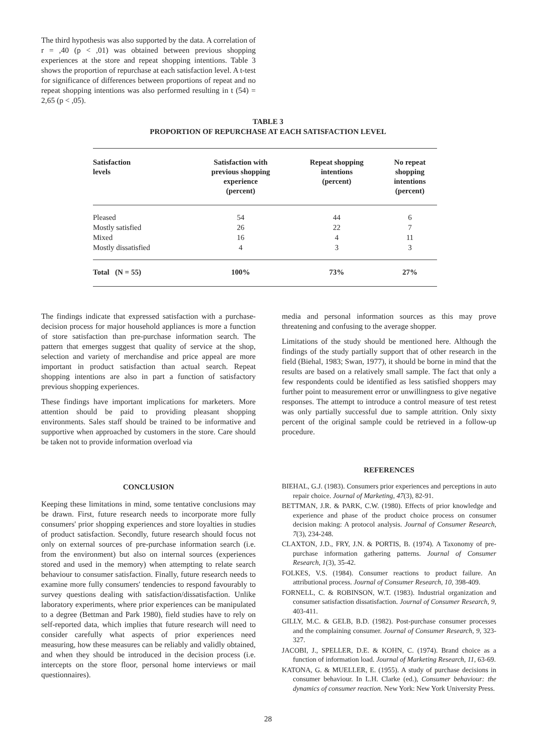The third hypothesis was also supported by the data. A correlation of r = ,40 (p < ,01) was obtained between previous shopping experiences at the store and repeat shopping intentions. Table 3 shows the proportion of repurchase at each satisfaction level. A t-test for significance of differences between proportions of repeat and no repeat shopping intentions was also performed resulting in t (54) = 2,65 (p < ,05).
TABLE 3
PROPORTION OF REPURCHASE AT EACH SATISFACTION LEVEL
| Satisfaction levels | Satisfaction with previous shopping experience (percent) | Repeat shopping intentions (percent) | No repeat shopping intentions (percent) |
| --- | --- | --- | --- |
| Pleased | 54 | 44 | 6 |
| Mostly satisfied | 26 | 22 | 7 |
| Mixed | 16 | 4 | 11 |
| Mostly dissatisfied | 4 | 3 | 3 |
| Total (N = 55) | 100% | 73% | 27% |
The findings indicate that expressed satisfaction with a purchase-decision process for major household appliances is more a function of store satisfaction than pre-purchase information search. The pattern that emerges suggest that quality of service at the shop, selection and variety of merchandise and price appeal are more important in product satisfaction than actual search. Repeat shopping intentions are also in part a function of satisfactory previous shopping experiences.
These findings have important implications for marketers. More attention should be paid to providing pleasant shopping environments. Sales staff should be trained to be informative and supportive when approached by customers in the store. Care should be taken not to provide information overload via
CONCLUSION
Keeping these limitations in mind, some tentative conclusions may be drawn. First, future research needs to incorporate more fully consumers' prior shopping experiences and store loyalties in studies of product satisfaction. Secondly, future research should focus not only on external sources of pre-purchase information search (i.e. from the environment) but also on internal sources (experiences stored and used in the memory) when attempting to relate search behaviour to consumer satisfaction. Finally, future research needs to examine more fully consumers' tendencies to respond favourably to survey questions dealing with satisfaction/dissatisfaction. Unlike laboratory experiments, where prior experiences can be manipulated to a degree (Bettman and Park 1980), field studies have to rely on self-reported data, which implies that future research will need to consider carefully what aspects of prior experiences need measuring, how these measures can be reliably and validly obtained, and when they should be introduced in the decision process (i.e. intercepts on the store floor, personal home interviews or mail questionnaires).
media and personal information sources as this may prove threatening and confusing to the average shopper.
Limitations of the study should be mentioned here. Although the findings of the study partially support that of other research in the field (Biehal, 1983; Swan, 1977), it should be borne in mind that the results are based on a relatively small sample. The fact that only a few respondents could be identified as less satisfied shoppers may further point to measurement error or unwillingness to give negative responses. The attempt to introduce a control measure of test retest was only partially successful due to sample attrition. Only sixty percent of the original sample could be retrieved in a follow-up procedure.
REFERENCES
BIEHAL, G.J. (1983). Consumers prior experiences and perceptions in auto repair choice. Journal of Marketing, 47(3), 82-91.
BETTMAN, J.R. & PARK, C.W. (1980). Effects of prior knowledge and experience and phase of the product choice process on consumer decision making: A protocol analysis. Journal of Consumer Research, 7(3), 234-248.
CLAXTON, J.D., FRY, J.N. & PORTIS, B. (1974). A Taxonomy of pre-purchase information gathering patterns. Journal of Consumer Research, 1(3), 35-42.
FOLKES, V.S. (1984). Consumer reactions to product failure. An attributional process. Journal of Consumer Research, 10, 398-409.
FORNELL, C. & ROBINSON, W.T. (1983). Industrial organization and consumer satisfaction dissatisfaction. Journal of Consumer Research, 9, 403-411.
GILLY, M.C. & GELB, B.D. (1982). Post-purchase consumer processes and the complaining consumer. Journal of Consumer Research, 9, 323-327.
JACOBI, J., SPELLER, D.E. & KOHN, C. (1974). Brand choice as a function of information load. Journal of Marketing Research, 11, 63-69.
KATONA, G. & MUELLER, E. (1955). A study of purchase decisions in consumer behaviour. In L.H. Clarke (ed.), Consumer behaviour: the dynamics of consumer reaction. New York: New York University Press.
28